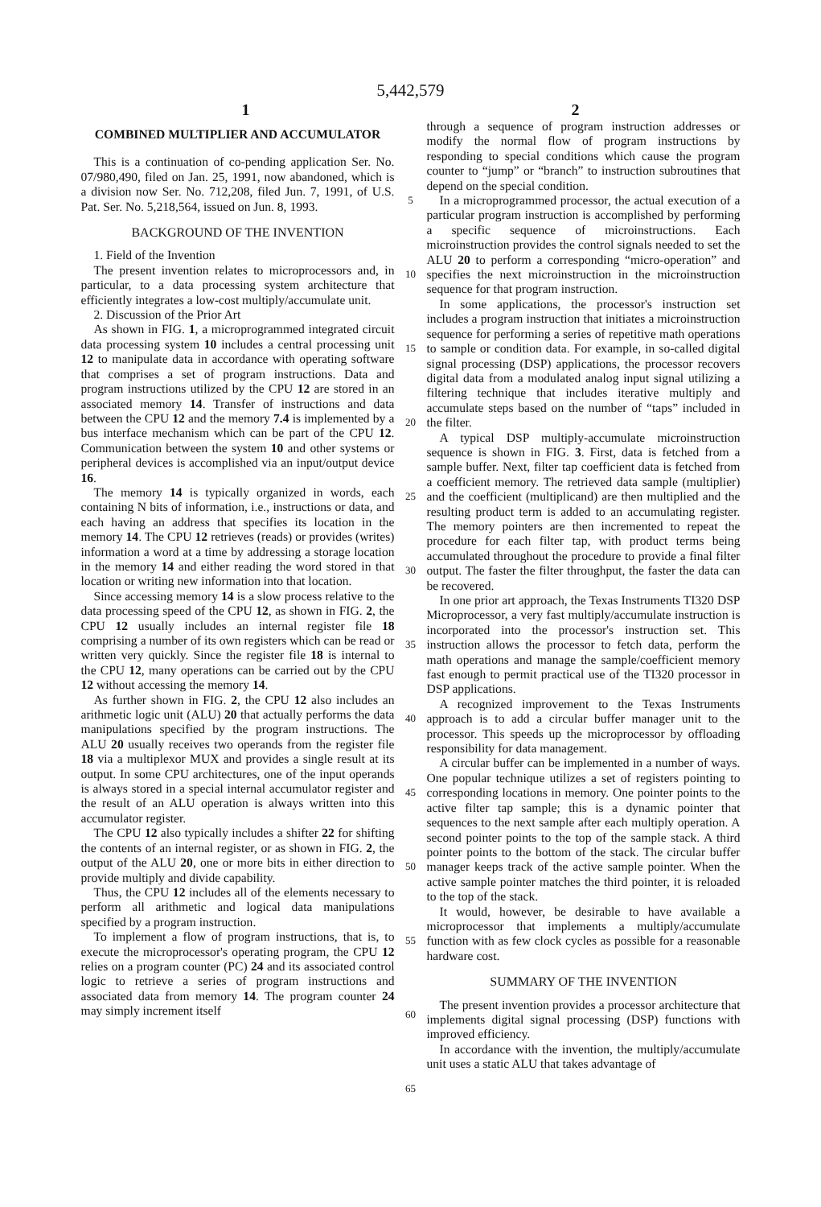5,442,579
1 2
COMBINED MULTIPLIER AND ACCUMULATOR
This is a continuation of co-pending application Ser. No. 07/980,490, filed on Jan. 25, 1991, now abandoned, which is a division now Ser. No. 712,208, filed Jun. 7, 1991, of U.S. Pat. Ser. No. 5,218,564, issued on Jun. 8, 1993.
BACKGROUND OF THE INVENTION
1. Field of the Invention
The present invention relates to microprocessors and, in particular, to a data processing system architecture that efficiently integrates a low-cost multiply/accumulate unit.
2. Discussion of the Prior Art
As shown in FIG. 1, a microprogrammed integrated circuit data processing system 10 includes a central processing unit 12 to manipulate data in accordance with operating software that comprises a set of program instructions. Data and program instructions utilized by the CPU 12 are stored in an associated memory 14. Transfer of instructions and data between the CPU 12 and the memory 7.4 is implemented by a bus interface mechanism which can be part of the CPU 12. Communication between the system 10 and other systems or peripheral devices is accomplished via an input/output device 16.
The memory 14 is typically organized in words, each containing N bits of information, i.e., instructions or data, and each having an address that specifies its location in the memory 14. The CPU 12 retrieves (reads) or provides (writes) information a word at a time by addressing a storage location in the memory 14 and either reading the word stored in that location or writing new information into that location.
Since accessing memory 14 is a slow process relative to the data processing speed of the CPU 12, as shown in FIG. 2, the CPU 12 usually includes an internal register file 18 comprising a number of its own registers which can be read or written very quickly. Since the register file 18 is internal to the CPU 12, many operations can be carried out by the CPU 12 without accessing the memory 14.
As further shown in FIG. 2, the CPU 12 also includes an arithmetic logic unit (ALU) 20 that actually performs the data manipulations specified by the program instructions. The ALU 20 usually receives two operands from the register file 18 via a multiplexor MUX and provides a single result at its output. In some CPU architectures, one of the input operands is always stored in a special internal accumulator register and the result of an ALU operation is always written into this accumulator register.
The CPU 12 also typically includes a shifter 22 for shifting the contents of an internal register, or as shown in FIG. 2, the output of the ALU 20, one or more bits in either direction to provide multiply and divide capability.
Thus, the CPU 12 includes all of the elements necessary to perform all arithmetic and logical data manipulations specified by a program instruction.
To implement a flow of program instructions, that is, to execute the microprocessor's operating program, the CPU 12 relies on a program counter (PC) 24 and its associated control logic to retrieve a series of program instructions and associated data from memory 14. The program counter 24 may simply increment itself
5
10
15
20
25
30
35
40
45
50
55
60
65
through a sequence of program instruction addresses or modify the normal flow of program instructions by responding to special conditions which cause the program counter to “jump” or “branch” to instruction subroutines that depend on the special condition.
In a microprogrammed processor, the actual execution of a particular program instruction is accomplished by performing a specific sequence of microinstructions. Each microinstruction provides the control signals needed to set the ALU 20 to perform a corresponding “micro-operation” and specifies the next microinstruction in the microinstruction sequence for that program instruction.
In some applications, the processor's instruction set includes a program instruction that initiates a microinstruction sequence for performing a series of repetitive math operations to sample or condition data. For example, in so-called digital signal processing (DSP) applications, the processor recovers digital data from a modulated analog input signal utilizing a filtering technique that includes iterative multiply and accumulate steps based on the number of “taps” included in the filter.
A typical DSP multiply-accumulate microinstruction sequence is shown in FIG. 3. First, data is fetched from a sample buffer. Next, filter tap coefficient data is fetched from a coefficient memory. The retrieved data sample (multiplier) and the coefficient (multiplicand) are then multiplied and the resulting product term is added to an accumulating register. The memory pointers are then incremented to repeat the procedure for each filter tap, with product terms being accumulated throughout the procedure to provide a final filter output. The faster the filter throughput, the faster the data can be recovered.
In one prior art approach, the Texas Instruments TI320 DSP Microprocessor, a very fast multiply/accumulate instruction is incorporated into the processor's instruction set. This instruction allows the processor to fetch data, perform the math operations and manage the sample/coefficient memory fast enough to permit practical use of the TI320 processor in DSP applications.
A recognized improvement to the Texas Instruments approach is to add a circular buffer manager unit to the processor. This speeds up the microprocessor by offloading responsibility for data management.
A circular buffer can be implemented in a number of ways. One popular technique utilizes a set of registers pointing to corresponding locations in memory. One pointer points to the active filter tap sample; this is a dynamic pointer that sequences to the next sample after each multiply operation. A second pointer points to the top of the sample stack. A third pointer points to the bottom of the stack. The circular buffer manager keeps track of the active sample pointer. When the active sample pointer matches the third pointer, it is reloaded to the top of the stack.
It would, however, be desirable to have available a microprocessor that implements a multiply/accumulate function with as few clock cycles as possible for a reasonable hardware cost.
SUMMARY OF THE INVENTION
The present invention provides a processor architecture that implements digital signal processing (DSP) functions with improved efficiency.
In accordance with the invention, the multiply/accumulate unit uses a static ALU that takes advantage of